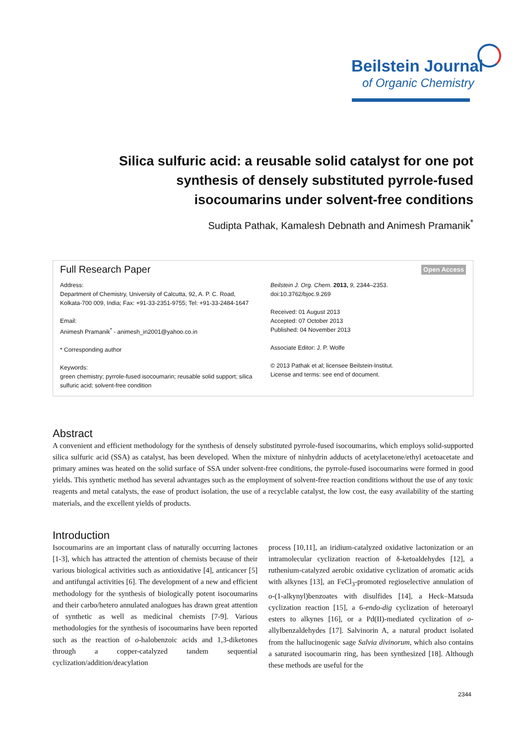Beilstein Journal
of Organic Chemistry
Silica sulfuric acid: a reusable solid catalyst for one pot synthesis of densely substituted pyrrole-fused isocoumarins under solvent-free conditions
Sudipta Pathak, Kamalesh Debnath and Animesh Pramanik<sup>*</sup>
Full Research Paper Open Access
Address:
Department of Chemistry, University of Calcutta, 92, A. P. C. Road, Kolkata-700 009, India; Fax: +91-33-2351-9755; Tel: +91-33-2484-1647
Email:
Animesh Pramanik<sup>*</sup> - animesh_in2001@yahoo.co.in
* Corresponding author
Keywords:
green chemistry; pyrrole-fused isocoumarin; reusable solid support; silica sulfuric acid; solvent-free condition
Beilstein J. Org. Chem. 2013, 9, 2344–2353.
doi:10.3762/bjoc.9.269
Received: 01 August 2013
Accepted: 07 October 2013
Published: 04 November 2013
Associate Editor: J. P. Wolfe
© 2013 Pathak et al; licensee Beilstein-Institut.
License and terms: see end of document.
Abstract
A convenient and efficient methodology for the synthesis of densely substituted pyrrole-fused isocoumarins, which employs solid-supported silica sulfuric acid (SSA) as catalyst, has been developed. When the mixture of ninhydrin adducts of acetylacetone/ethyl acetoacetate and primary amines was heated on the solid surface of SSA under solvent-free conditions, the pyrrole-fused isocoumarins were formed in good yields. This synthetic method has several advantages such as the employment of solvent-free reaction conditions without the use of any toxic reagents and metal catalysts, the ease of product isolation, the use of a recyclable catalyst, the low cost, the easy availability of the starting materials, and the excellent yields of products.
Introduction
Isocoumarins are an important class of naturally occurring lactones [1-3], which has attracted the attention of chemists because of their various biological activities such as antioxidative [4], anticancer [5] and antifungal activities [6]. The development of a new and efficient methodology for the synthesis of biologically potent isocoumarins and their carbo/hetero annulated analogues has drawn great attention of synthetic as well as medicinal chemists [7-9]. Various methodologies for the synthesis of isocoumarins have been reported such as the reaction of o-halobenzoic acids and 1,3-diketones through a copper-catalyzed tandem sequential cyclization/addition/deacylation
process [10,11], an iridium-catalyzed oxidative lactonization or an intramolecular cyclization reaction of δ-ketoaldehydes [12], a ruthenium-catalyzed aerobic oxidative cyclization of aromatic acids with alkynes [13], an FeCl<sub>3</sub>-promoted regioselective annulation of o-(1-alkynyl)benzoates with disulfides [14], a Heck–Matsuda cyclization reaction [15], a 6-endo-dig cyclization of heteroaryl esters to alkynes [16], or a Pd(II)-mediated cyclization of o-allylbenzaldehydes [17]. Salvinorin A, a natural product isolated from the hallucinogenic sage Salvia divinorum, which also contains a saturated isocoumarin ring, has been synthesized [18]. Although these methods are useful for the
2344